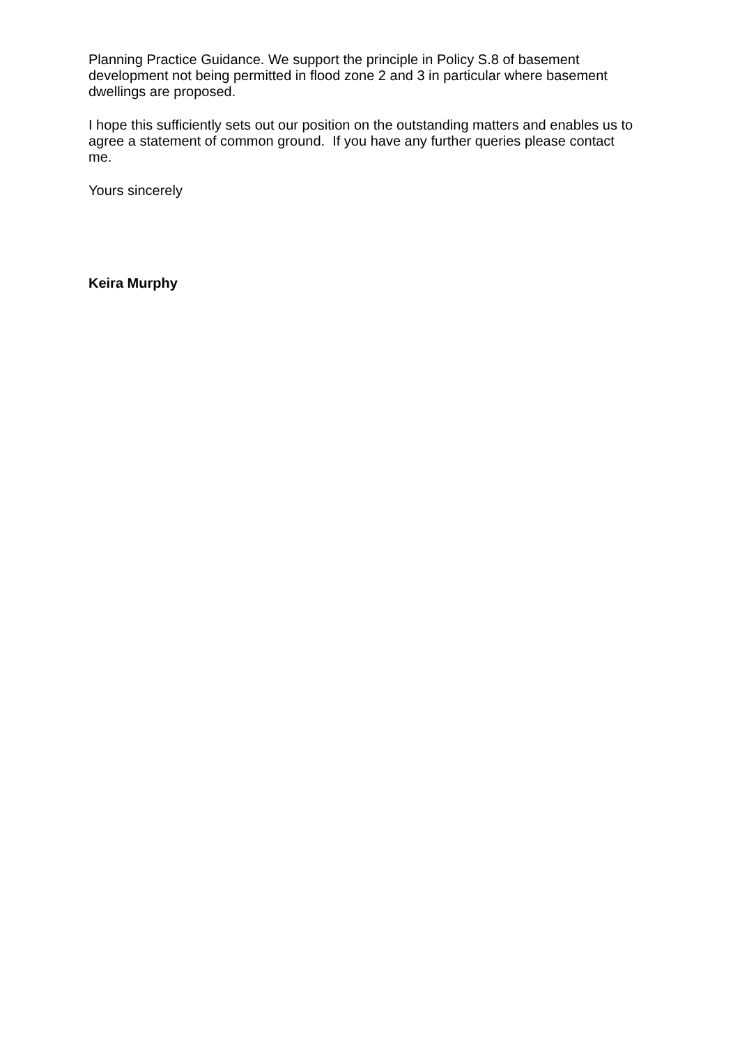Planning Practice Guidance. We support the principle in Policy S.8 of basement development not being permitted in flood zone 2 and 3 in particular where basement dwellings are proposed.
I hope this sufficiently sets out our position on the outstanding matters and enables us to agree a statement of common ground. If you have any further queries please contact me.
Yours sincerely
Keira Murphy